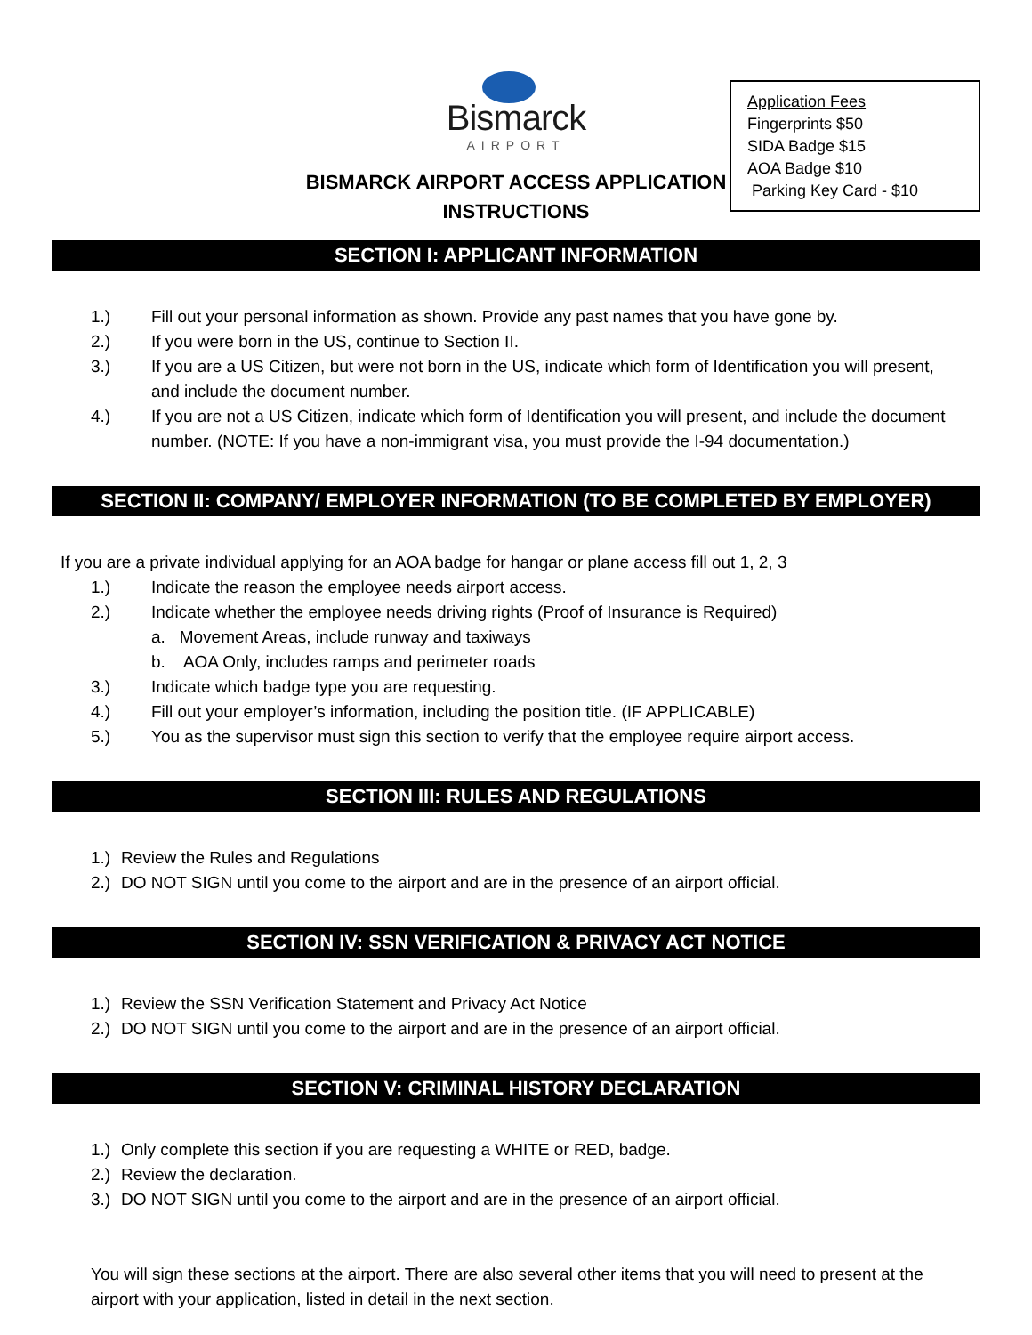Bismarck
AIRPORT
BISMARCK AIRPORT ACCESS APPLICATION
INSTRUCTIONS
Application Fees
Fingerprints $50
SIDA Badge $15
AOA Badge $10
Parking Key Card - $10
SECTION I: APPLICANT INFORMATION
1.) Fill out your personal information as shown. Provide any past names that you have gone by.
2.) If you were born in the US, continue to Section II.
3.) If you are a US Citizen, but were not born in the US, indicate which form of Identification you will present, and include the document number.
4.) If you are not a US Citizen, indicate which form of Identification you will present, and include the document number. (NOTE: If you have a non-immigrant visa, you must provide the I-94 documentation.)
SECTION II: COMPANY/ EMPLOYER INFORMATION (TO BE COMPLETED BY EMPLOYER)
If you are a private individual applying for an AOA badge for hangar or plane access fill out 1, 2, 3
1.) Indicate the reason the employee needs airport access.
2.) Indicate whether the employee needs driving rights (Proof of Insurance is Required)
a. Movement Areas, include runway and taxiways
b. AOA Only, includes ramps and perimeter roads
3.) Indicate which badge type you are requesting.
4.) Fill out your employer’s information, including the position title. (IF APPLICABLE)
5.) You as the supervisor must sign this section to verify that the employee require airport access.
SECTION III: RULES AND REGULATIONS
1.) Review the Rules and Regulations
2.) DO NOT SIGN until you come to the airport and are in the presence of an airport official.
SECTION IV: SSN VERIFICATION & PRIVACY ACT NOTICE
1.) Review the SSN Verification Statement and Privacy Act Notice
2.) DO NOT SIGN until you come to the airport and are in the presence of an airport official.
SECTION V: CRIMINAL HISTORY DECLARATION
1.) Only complete this section if you are requesting a WHITE or RED, badge.
2.) Review the declaration.
3.) DO NOT SIGN until you come to the airport and are in the presence of an airport official.
You will sign these sections at the airport. There are also several other items that you will need to present at the airport with your application, listed in detail in the next section.